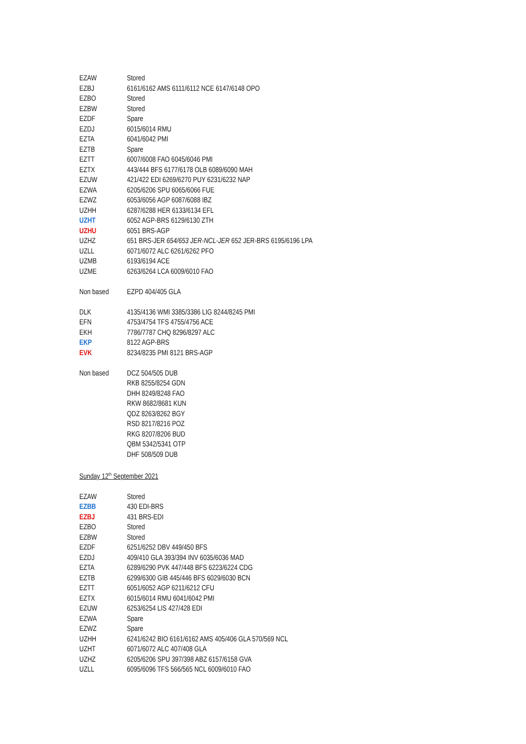| EZAW | Stored |
| EZBJ | 6161/6162 AMS 6111/6112 NCE 6147/6148 OPO |
| EZBO | Stored |
| EZBW | Stored |
| EZDF | Spare |
| EZDJ | 6015/6014 RMU |
| EZTA | 6041/6042 PMI |
| EZTB | Spare |
| EZTT | 6007/6008 FAO 6045/6046 PMI |
| EZTX | 443/444 BFS 6177/6178 OLB 6089/6090 MAH |
| EZUW | 421/422 EDI 6269/6270 PUY 6231/6232 NAP |
| EZWA | 6205/6206 SPU 6065/6066 FUE |
| EZWZ | 6053/6056 AGP 6087/6088 IBZ |
| UZHH | 6287/6288 HER 6133/6134 EFL |
| UZHT | 6052 AGP-BRS 6129/6130 ZTH |
| UZHU | 6051 BRS-AGP |
| UZHZ | 651 BRS-JER 654/653 JER-NCL-JER 652 JER-BRS 6195/6196 LPA |
| UZLL | 6071/6072 ALC 6261/6262 PFO |
| UZMB | 6193/6194 ACE |
| UZME | 6263/6264 LCA 6009/6010 FAO |
| Non based | EZPD 404/405 GLA |
| DLK | 4135/4136 WMI 3385/3386 LIG 8244/8245 PMI |
| EFN | 4753/4754 TFS 4755/4756 ACE |
| EKH | 7786/7787 CHQ 8296/8297 ALC |
| EKP | 8122 AGP-BRS |
| EVK | 8234/8235 PMI 8121 BRS-AGP |
| Non based | DCZ 504/505 DUB RKB 8255/8254 GDN DHH 8249/8248 FAO RKW 8682/8681 KUN QDZ 8263/8262 BGY RSD 8217/8216 POZ RKG 8207/8206 BUD QBM 5342/5341 OTP DHF 508/509 DUB |
Sunday 12<sup>th</sup> September 2021
| EZAW | Stored |
| EZBB | 430 EDI-BRS |
| EZBJ | 431 BRS-EDI |
| EZBO | Stored |
| EZBW | Stored |
| EZDF | 6251/6252 DBV 449/450 BFS |
| EZDJ | 409/410 GLA 393/394 INV 6035/6036 MAD |
| EZTA | 6289/6290 PVK 447/448 BFS 6223/6224 CDG |
| EZTB | 6299/6300 GIB 445/446 BFS 6029/6030 BCN |
| EZTT | 6051/6052 AGP 6211/6212 CFU |
| EZTX | 6015/6014 RMU 6041/6042 PMI |
| EZUW | 6253/6254 LIS 427/428 EDI |
| EZWA | Spare |
| EZWZ | Spare |
| UZHH | 6241/6242 BIO 6161/6162 AMS 405/406 GLA 570/569 NCL |
| UZHT | 6071/6072 ALC 407/408 GLA |
| UZHZ | 6205/6206 SPU 397/398 ABZ 6157/6158 GVA |
| UZLL | 6095/6096 TFS 566/565 NCL 6009/6010 FAO |